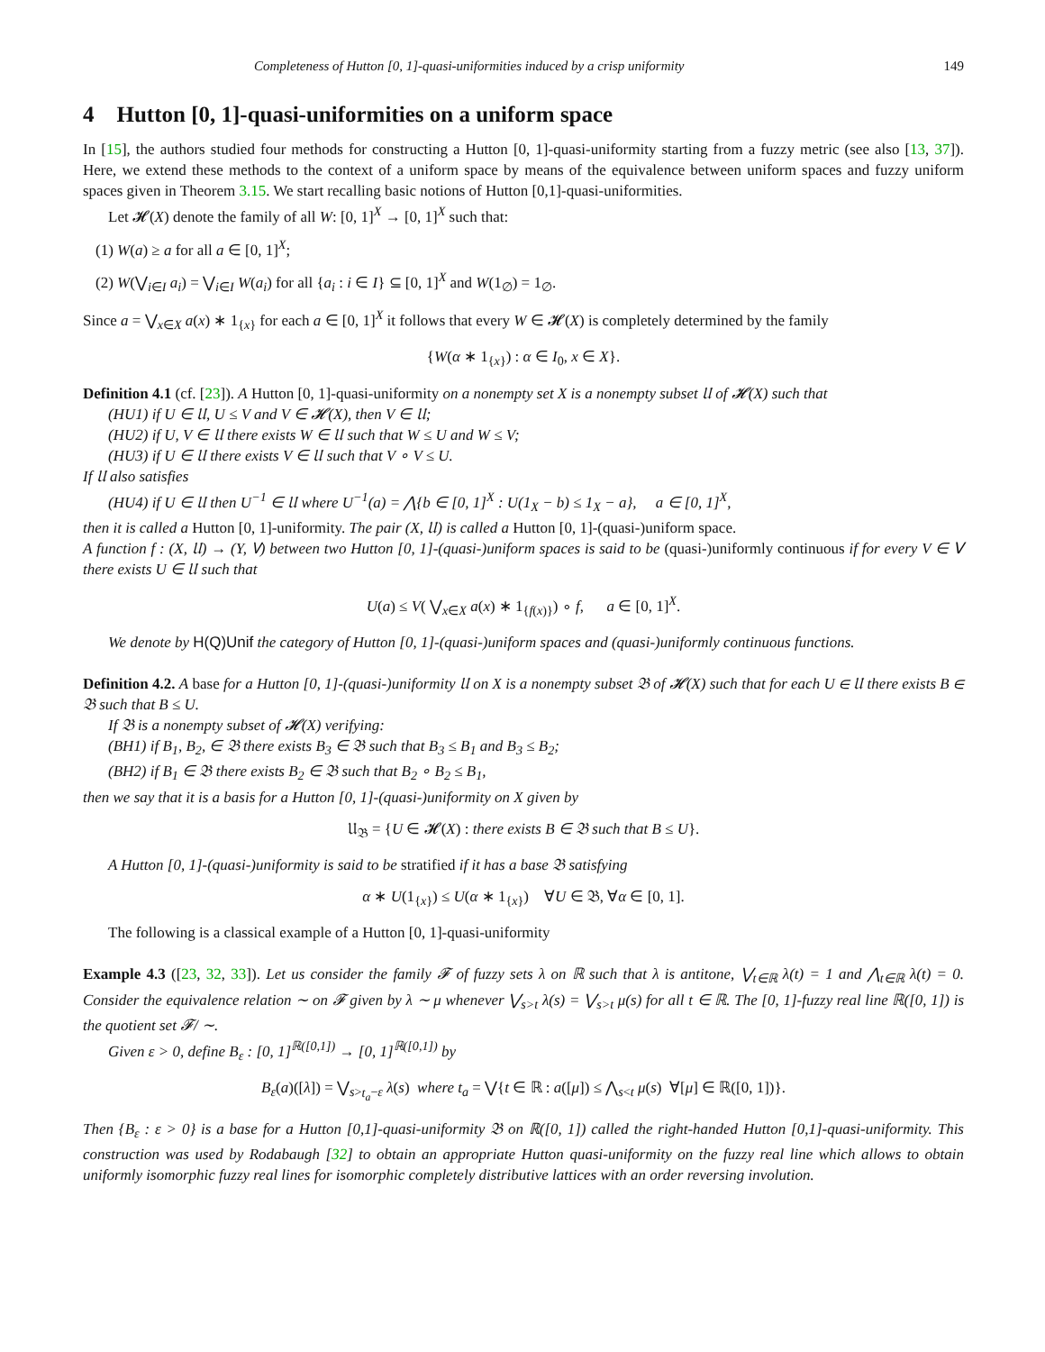Completeness of Hutton [0, 1]-quasi-uniformities induced by a crisp uniformity 149
4 Hutton [0, 1]-quasi-uniformities on a uniform space
In [15], the authors studied four methods for constructing a Hutton [0, 1]-quasi-uniformity starting from a fuzzy metric (see also [13, 37]). Here, we extend these methods to the context of a uniform space by means of the equivalence between uniform spaces and fuzzy uniform spaces given in Theorem 3.15. We start recalling basic notions of Hutton [0,1]-quasi-uniformities.
Let 𝓗(X) denote the family of all W: [0, 1]<sup>X</sup> → [0, 1]<sup>X</sup> such that:
(1) W(a) ≥ a for all a ∈ [0, 1]<sup>X</sup>;
(2) W(⋁<sub>i∈I</sub> a<sub>i</sub>) = ⋁<sub>i∈I</sub> W(a<sub>i</sub>) for all {a<sub>i</sub> : i ∈ I} ⊆ [0, 1]<sup>X</sup> and W(1<sub>∅</sub>) = 1<sub>∅</sub>.
Since a = ⋁<sub>x∈X</sub> a(x) ∗ 1<sub>{x}</sub> for each a ∈ [0, 1]<sup>X</sup> it follows that every W ∈ 𝓗(X) is completely determined by the family
{W(α ∗ 1<sub>{x}</sub>) : α ∈ I<sub>0</sub>, x ∈ X}.
Definition 4.1 (cf. [23]). A Hutton [0, 1]-quasi-uniformity on a nonempty set X is a nonempty subset 𝔘 of 𝓗(X) such that
(HU1) if U ∈ 𝔘, U ≤ V and V ∈ 𝓗(X), then V ∈ 𝔘;
(HU2) if U, V ∈ 𝔘 there exists W ∈ 𝔘 such that W ≤ U and W ≤ V;
(HU3) if U ∈ 𝔘 there exists V ∈ 𝔘 such that V ∘ V ≤ U.
If 𝔘 also satisfies
(HU4) if U ∈ 𝔘 then U<sup>−1</sup> ∈ 𝔘 where U<sup>−1</sup>(a) = ⋀{b ∈ [0, 1]<sup>X</sup> : U(1<sub>X</sub> − b) ≤ 1<sub>X</sub> − a}, a ∈ [0, 1]<sup>X</sup>,
then it is called a Hutton [0, 1]-uniformity. The pair (X, 𝔘) is called a Hutton [0, 1]-(quasi-)uniform space.
A function f : (X, 𝔘) → (Y, 𝖵) between two Hutton [0, 1]-(quasi-)uniform spaces is said to be (quasi-)uniformly continuous if for every V ∈ 𝖵 there exists U ∈ 𝔘 such that
U(a) ≤ V( ⋁<sub>x∈X</sub> a(x) ∗ 1<sub>{f(x)}</sub>) ∘ f, a ∈ [0, 1]<sup>X</sup>.
We denote by H(Q)Unif the category of Hutton [0, 1]-(quasi-)uniform spaces and (quasi-)uniformly continuous functions.
Definition 4.2. A base for a Hutton [0, 1]-(quasi-)uniformity 𝔘 on X is a nonempty subset 𝔅 of 𝓗(X) such that for each U ∈ 𝔘 there exists B ∈ 𝔅 such that B ≤ U.
If 𝔅 is a nonempty subset of 𝓗(X) verifying:
(BH1) if B<sub>1</sub>, B<sub>2</sub>, ∈ 𝔅 there exists B<sub>3</sub> ∈ 𝔅 such that B<sub>3</sub> ≤ B<sub>1</sub> and B<sub>3</sub> ≤ B<sub>2</sub>;
(BH2) if B<sub>1</sub> ∈ 𝔅 there exists B<sub>2</sub> ∈ 𝔅 such that B<sub>2</sub> ∘ B<sub>2</sub> ≤ B<sub>1</sub>,
then we say that it is a basis for a Hutton [0, 1]-(quasi-)uniformity on X given by
𝔘<sub>𝔅</sub> = {U ∈ 𝓗(X) : there exists B ∈ 𝔅 such that B ≤ U}.
A Hutton [0, 1]-(quasi-)uniformity is said to be stratified if it has a base 𝔅 satisfying
α ∗ U(1<sub>{x}</sub>) ≤ U(α ∗ 1<sub>{x}</sub>) ∀U ∈ 𝔅, ∀α ∈ [0, 1].
The following is a classical example of a Hutton [0, 1]-quasi-uniformity
Example 4.3 ([23, 32, 33]). Let us consider the family 𝓕 of fuzzy sets λ on ℝ such that λ is antitone, ⋁<sub>t∈ℝ</sub> λ(t) = 1 and ⋀<sub>t∈ℝ</sub> λ(t) = 0. Consider the equivalence relation ∼ on 𝓕 given by λ ∼ μ whenever ⋁<sub>s>t</sub> λ(s) = ⋁<sub>s>t</sub> μ(s) for all t ∈ ℝ. The [0, 1]-fuzzy real line ℝ([0, 1]) is the quotient set 𝓕/ ∼.
Given ε > 0, define B<sub>ε</sub> : [0, 1]<sup>ℝ([0,1])</sup> → [0, 1]<sup>ℝ([0,1])</sup> by
B<sub>ε</sub>(a)([λ]) = ⋁<sub>s>t<sub>a</sub>−ε</sub> λ(s) where t<sub>a</sub> = ⋁{t ∈ ℝ : a([μ]) ≤ ⋀<sub>s<t</sub> μ(s) ∀[μ] ∈ ℝ([0, 1])}.
Then {B<sub>ε</sub> : ε > 0} is a base for a Hutton [0,1]-quasi-uniformity 𝔅 on ℝ([0, 1]) called the right-handed Hutton [0,1]-quasi-uniformity. This construction was used by Rodabaugh [32] to obtain an appropriate Hutton quasi-uniformity on the fuzzy real line which allows to obtain uniformly isomorphic fuzzy real lines for isomorphic completely distributive lattices with an order reversing involution.